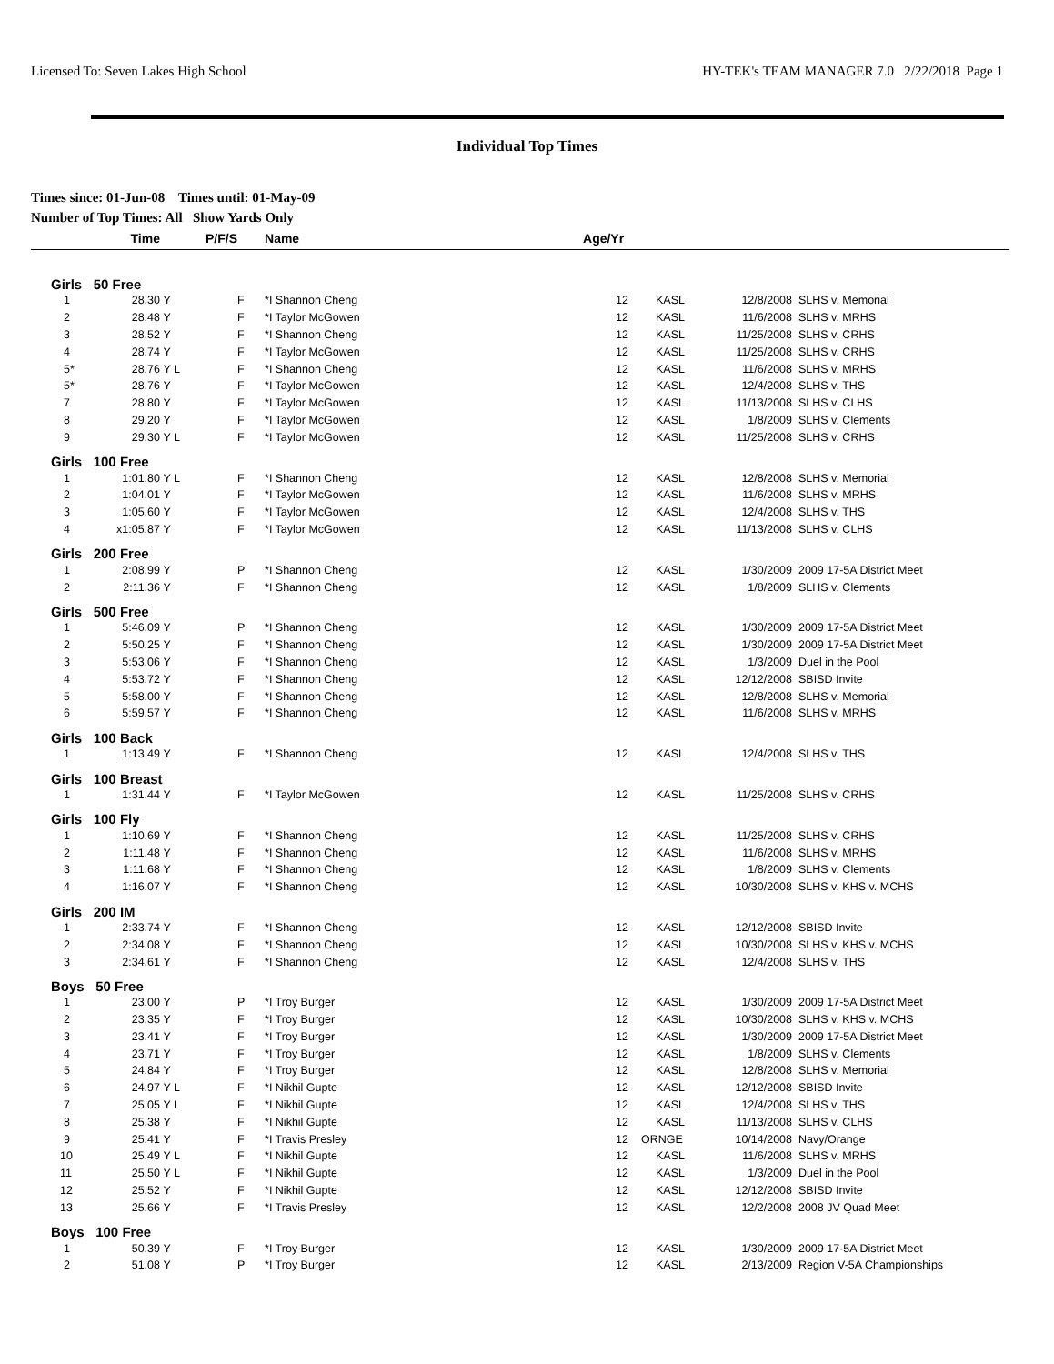Licensed To: Seven Lakes High School HY-TEK's TEAM MANAGER 7.0 2/22/2018 Page 1
Individual Top Times
Times since: 01-Jun-08 Times until: 01-May-09
Number of Top Times: All Show Yards Only
| | Time | P/F/S | | Name | Age/Yr | | | |
| --- | --- | --- | --- | --- | --- | --- | --- | --- |
| Girls 50 Free | | | | | | | | |
| 1 | 28.30 | Y | F | *I Shannon Cheng | 12 | KASL | 12/8/2008 | SLHS v. Memorial |
| 2 | 28.48 | Y | F | *I Taylor McGowen | 12 | KASL | 11/6/2008 | SLHS v. MRHS |
| 3 | 28.52 | Y | F | *I Shannon Cheng | 12 | KASL | 11/25/2008 | SLHS v. CRHS |
| 4 | 28.74 | Y | F | *I Taylor McGowen | 12 | KASL | 11/25/2008 | SLHS v. CRHS |
| 5* | 28.76 | Y L | F | *I Shannon Cheng | 12 | KASL | 11/6/2008 | SLHS v. MRHS |
| 5* | 28.76 | Y | F | *I Taylor McGowen | 12 | KASL | 12/4/2008 | SLHS v. THS |
| 7 | 28.80 | Y | F | *I Taylor McGowen | 12 | KASL | 11/13/2008 | SLHS v. CLHS |
| 8 | 29.20 | Y | F | *I Taylor McGowen | 12 | KASL | 1/8/2009 | SLHS v. Clements |
| 9 | 29.30 | Y L | F | *I Taylor McGowen | 12 | KASL | 11/25/2008 | SLHS v. CRHS |
| Girls 100 Free | | | | | | | | |
| 1 | 1:01.80 | Y L | F | *I Shannon Cheng | 12 | KASL | 12/8/2008 | SLHS v. Memorial |
| 2 | 1:04.01 | Y | F | *I Taylor McGowen | 12 | KASL | 11/6/2008 | SLHS v. MRHS |
| 3 | 1:05.60 | Y | F | *I Taylor McGowen | 12 | KASL | 12/4/2008 | SLHS v. THS |
| 4 | x1:05.87 | Y | F | *I Taylor McGowen | 12 | KASL | 11/13/2008 | SLHS v. CLHS |
| Girls 200 Free | | | | | | | | |
| 1 | 2:08.99 | Y | P | *I Shannon Cheng | 12 | KASL | 1/30/2009 | 2009 17-5A District Meet |
| 2 | 2:11.36 | Y | F | *I Shannon Cheng | 12 | KASL | 1/8/2009 | SLHS v. Clements |
| Girls 500 Free | | | | | | | | |
| 1 | 5:46.09 | Y | P | *I Shannon Cheng | 12 | KASL | 1/30/2009 | 2009 17-5A District Meet |
| 2 | 5:50.25 | Y | F | *I Shannon Cheng | 12 | KASL | 1/30/2009 | 2009 17-5A District Meet |
| 3 | 5:53.06 | Y | F | *I Shannon Cheng | 12 | KASL | 1/3/2009 | Duel in the Pool |
| 4 | 5:53.72 | Y | F | *I Shannon Cheng | 12 | KASL | 12/12/2008 | SBISD Invite |
| 5 | 5:58.00 | Y | F | *I Shannon Cheng | 12 | KASL | 12/8/2008 | SLHS v. Memorial |
| 6 | 5:59.57 | Y | F | *I Shannon Cheng | 12 | KASL | 11/6/2008 | SLHS v. MRHS |
| Girls 100 Back | | | | | | | | |
| 1 | 1:13.49 | Y | F | *I Shannon Cheng | 12 | KASL | 12/4/2008 | SLHS v. THS |
| Girls 100 Breast | | | | | | | | |
| 1 | 1:31.44 | Y | F | *I Taylor McGowen | 12 | KASL | 11/25/2008 | SLHS v. CRHS |
| Girls 100 Fly | | | | | | | | |
| 1 | 1:10.69 | Y | F | *I Shannon Cheng | 12 | KASL | 11/25/2008 | SLHS v. CRHS |
| 2 | 1:11.48 | Y | F | *I Shannon Cheng | 12 | KASL | 11/6/2008 | SLHS v. MRHS |
| 3 | 1:11.68 | Y | F | *I Shannon Cheng | 12 | KASL | 1/8/2009 | SLHS v. Clements |
| 4 | 1:16.07 | Y | F | *I Shannon Cheng | 12 | KASL | 10/30/2008 | SLHS v. KHS v. MCHS |
| Girls 200 IM | | | | | | | | |
| 1 | 2:33.74 | Y | F | *I Shannon Cheng | 12 | KASL | 12/12/2008 | SBISD Invite |
| 2 | 2:34.08 | Y | F | *I Shannon Cheng | 12 | KASL | 10/30/2008 | SLHS v. KHS v. MCHS |
| 3 | 2:34.61 | Y | F | *I Shannon Cheng | 12 | KASL | 12/4/2008 | SLHS v. THS |
| Boys 50 Free | | | | | | | | |
| 1 | 23.00 | Y | P | *I Troy Burger | 12 | KASL | 1/30/2009 | 2009 17-5A District Meet |
| 2 | 23.35 | Y | F | *I Troy Burger | 12 | KASL | 10/30/2008 | SLHS v. KHS v. MCHS |
| 3 | 23.41 | Y | F | *I Troy Burger | 12 | KASL | 1/30/2009 | 2009 17-5A District Meet |
| 4 | 23.71 | Y | F | *I Troy Burger | 12 | KASL | 1/8/2009 | SLHS v. Clements |
| 5 | 24.84 | Y | F | *I Troy Burger | 12 | KASL | 12/8/2008 | SLHS v. Memorial |
| 6 | 24.97 | Y L | F | *I Nikhil Gupte | 12 | KASL | 12/12/2008 | SBISD Invite |
| 7 | 25.05 | Y L | F | *I Nikhil Gupte | 12 | KASL | 12/4/2008 | SLHS v. THS |
| 8 | 25.38 | Y | F | *I Nikhil Gupte | 12 | KASL | 11/13/2008 | SLHS v. CLHS |
| 9 | 25.41 | Y | F | *I Travis Presley | 12 | ORNGE | 10/14/2008 | Navy/Orange |
| 10 | 25.49 | Y L | F | *I Nikhil Gupte | 12 | KASL | 11/6/2008 | SLHS v. MRHS |
| 11 | 25.50 | Y L | F | *I Nikhil Gupte | 12 | KASL | 1/3/2009 | Duel in the Pool |
| 12 | 25.52 | Y | F | *I Nikhil Gupte | 12 | KASL | 12/12/2008 | SBISD Invite |
| 13 | 25.66 | Y | F | *I Travis Presley | 12 | KASL | 12/2/2008 | 2008 JV Quad Meet |
| Boys 100 Free | | | | | | | | |
| 1 | 50.39 | Y | F | *I Troy Burger | 12 | KASL | 1/30/2009 | 2009 17-5A District Meet |
| 2 | 51.08 | Y | P | *I Troy Burger | 12 | KASL | 2/13/2009 | Region V-5A Championships |